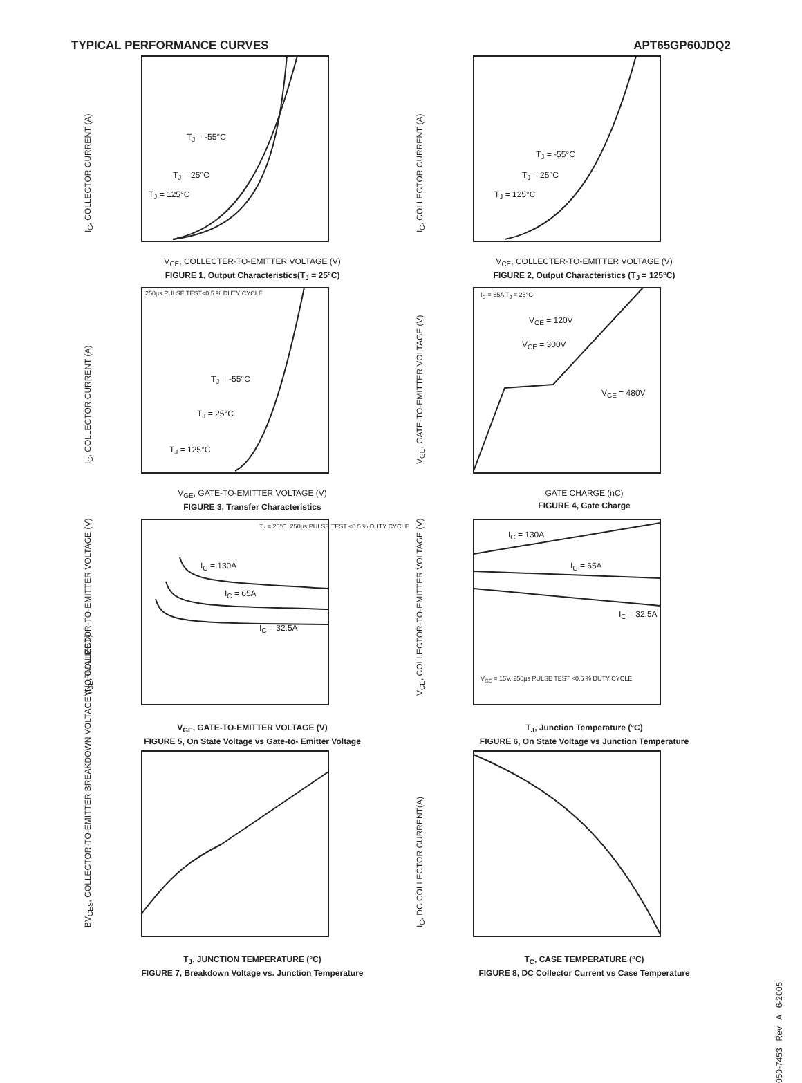TYPICAL PERFORMANCE CURVES APT65GP60JDQ2
I<sub>C</sub>, COLLECTOR CURRENT (A)
T<sub>J</sub> = -55°C
T<sub>J</sub> = 25°C
T<sub>J</sub> = 125°C
V<sub>CE</sub>, COLLECTER-TO-EMITTER VOLTAGE (V)
FIGURE 1, Output Characteristics(T<sub>J</sub> = 25°C)
I<sub>C</sub>, COLLECTOR CURRENT (A)
T<sub>J</sub> = -55°C
T<sub>J</sub> = 25°C
T<sub>J</sub> = 125°C
V<sub>CE</sub>, COLLECTER-TO-EMITTER VOLTAGE (V)
FIGURE 2, Output Characteristics (T<sub>J</sub> = 125°C)
I<sub>C</sub>, COLLECTOR CURRENT (A)
250µs PULSE TEST<0.5 % DUTY CYCLE
T<sub>J</sub> = -55°C
T<sub>J</sub> = 25°C
T<sub>J</sub> = 125°C
V<sub>GE</sub>, GATE-TO-EMITTER VOLTAGE (V)
FIGURE 3, Transfer Characteristics
V<sub>GE</sub>, GATE-TO-EMITTER VOLTAGE (V)
I<sub>C</sub> = 65A T<sub>J</sub> = 25°C
V<sub>CE</sub> = 120V
V<sub>CE</sub> = 300V
V<sub>CE</sub> = 480V
GATE CHARGE (nC)
FIGURE 4, Gate Charge
V<sub>CE</sub>, COLLECTOR-TO-EMITTER VOLTAGE (V)
T<sub>J</sub> = 25°C. 250µs PULSE TEST <0.5 % DUTY CYCLE
I<sub>C</sub> = 130A
I<sub>C</sub> = 65A
I<sub>C</sub> = 32.5A
V<sub>GE</sub>, GATE-TO-EMITTER VOLTAGE (V)
FIGURE 5, On State Voltage vs Gate-to- Emitter Voltage
V<sub>CE</sub>, COLLECTOR-TO-EMITTER VOLTAGE (V)
I<sub>C</sub> = 130A
I<sub>C</sub> = 65A
I<sub>C</sub> = 32.5A
V<sub>GE</sub> = 15V. 250µs PULSE TEST <0.5 % DUTY CYCLE
T<sub>J</sub>, Junction Temperature (°C)
FIGURE 6, On State Voltage vs Junction Temperature
BV<sub>CES</sub>, COLLECTOR-TO-EMITTER BREAKDOWN VOLTAGE (NORMALIZED)
T<sub>J</sub>, JUNCTION TEMPERATURE (°C)
FIGURE 7, Breakdown Voltage vs. Junction Temperature
I<sub>C</sub>, DC COLLECTOR CURRENT(A)
T<sub>C</sub>, CASE TEMPERATURE (°C)
FIGURE 8, DC Collector Current vs Case Temperature
050-7453 Rev A 6-2005